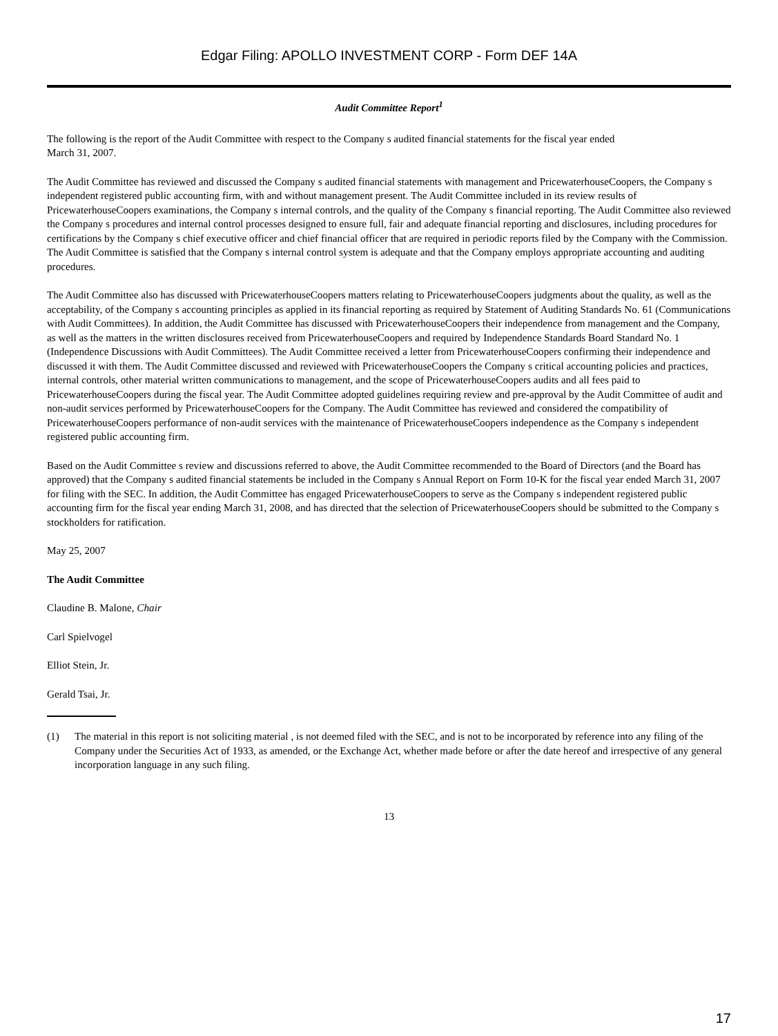Edgar Filing: APOLLO INVESTMENT CORP - Form DEF 14A
Audit Committee Report<sup>1</sup>
The following is the report of the Audit Committee with respect to the Company s audited financial statements for the fiscal year ended
March 31, 2007.
The Audit Committee has reviewed and discussed the Company s audited financial statements with management and PricewaterhouseCoopers, the Company s independent registered public accounting firm, with and without management present. The Audit Committee included in its review results of PricewaterhouseCoopers examinations, the Company s internal controls, and the quality of the Company s financial reporting. The Audit Committee also reviewed the Company s procedures and internal control processes designed to ensure full, fair and adequate financial reporting and disclosures, including procedures for certifications by the Company s chief executive officer and chief financial officer that are required in periodic reports filed by the Company with the Commission. The Audit Committee is satisfied that the Company s internal control system is adequate and that the Company employs appropriate accounting and auditing procedures.
The Audit Committee also has discussed with PricewaterhouseCoopers matters relating to PricewaterhouseCoopers judgments about the quality, as well as the acceptability, of the Company s accounting principles as applied in its financial reporting as required by Statement of Auditing Standards No. 61 (Communications with Audit Committees). In addition, the Audit Committee has discussed with PricewaterhouseCoopers their independence from management and the Company, as well as the matters in the written disclosures received from PricewaterhouseCoopers and required by Independence Standards Board Standard No. 1 (Independence Discussions with Audit Committees). The Audit Committee received a letter from PricewaterhouseCoopers confirming their independence and discussed it with them. The Audit Committee discussed and reviewed with PricewaterhouseCoopers the Company s critical accounting policies and practices, internal controls, other material written communications to management, and the scope of PricewaterhouseCoopers audits and all fees paid to PricewaterhouseCoopers during the fiscal year. The Audit Committee adopted guidelines requiring review and pre-approval by the Audit Committee of audit and non-audit services performed by PricewaterhouseCoopers for the Company. The Audit Committee has reviewed and considered the compatibility of PricewaterhouseCoopers performance of non-audit services with the maintenance of PricewaterhouseCoopers independence as the Company s independent registered public accounting firm.
Based on the Audit Committee s review and discussions referred to above, the Audit Committee recommended to the Board of Directors (and the Board has approved) that the Company s audited financial statements be included in the Company s Annual Report on Form 10-K for the fiscal year ended March 31, 2007 for filing with the SEC. In addition, the Audit Committee has engaged PricewaterhouseCoopers to serve as the Company s independent registered public accounting firm for the fiscal year ending March 31, 2008, and has directed that the selection of PricewaterhouseCoopers should be submitted to the Company s stockholders for ratification.
May 25, 2007
The Audit Committee
Claudine B. Malone, Chair
Carl Spielvogel
Elliot Stein, Jr.
Gerald Tsai, Jr.
(1) The material in this report is not soliciting material , is not deemed filed with the SEC, and is not to be incorporated by reference into any filing of the Company under the Securities Act of 1933, as amended, or the Exchange Act, whether made before or after the date hereof and irrespective of any general incorporation language in any such filing.
13
17